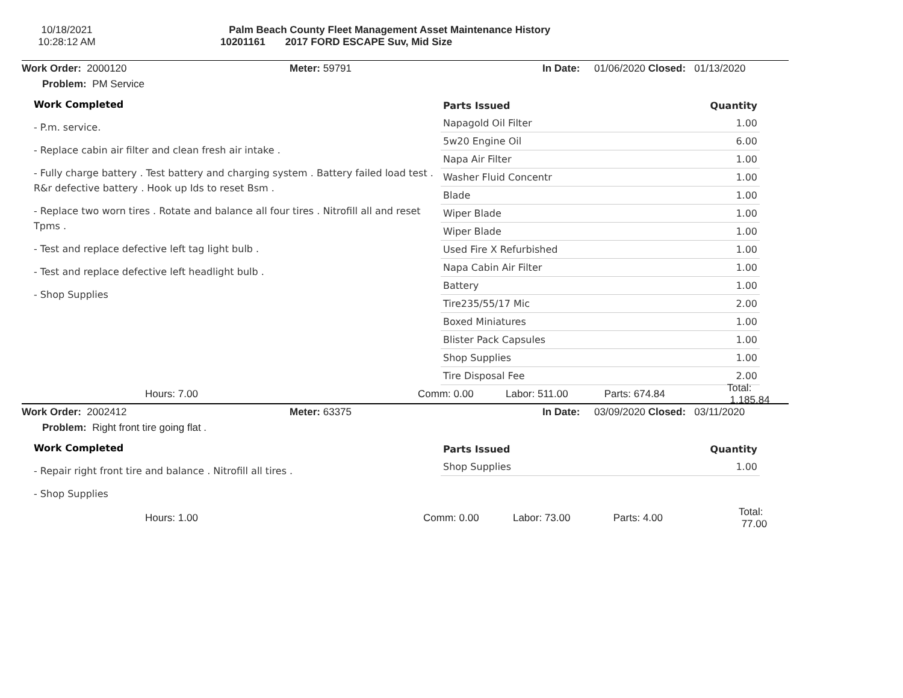10/18/2021
10:28:12 AM
Palm Beach County Fleet Management Asset Maintenance History
10201161 2017 FORD ESCAPE Suv, Mid Size
Work Order: 2000120 Meter: 59791 In Date: 01/06/2020 Closed: 01/13/2020
Problem: PM Service
Work Completed
- P.m. service.
- Replace cabin air filter and clean fresh air intake .
- Fully charge battery . Test battery and charging system . Battery failed load test . R&r defective battery . Hook up Ids to reset Bsm .
- Replace two worn tires . Rotate and balance all four tires . Nitrofill all and reset Tpms .
- Test and replace defective left tag light bulb .
- Test and replace defective left headlight bulb .
- Shop Supplies
| Parts Issued | Quantity |
| --- | --- |
| Napagold Oil Filter | 1.00 |
| 5w20 Engine Oil | 6.00 |
| Napa Air Filter | 1.00 |
| Washer Fluid Concentr | 1.00 |
| Blade | 1.00 |
| Wiper Blade | 1.00 |
| Wiper Blade | 1.00 |
| Used Fire X Refurbished | 1.00 |
| Napa Cabin Air Filter | 1.00 |
| Battery | 1.00 |
| Tire235/55/17 Mic | 2.00 |
| Boxed Miniatures | 1.00 |
| Blister Pack Capsules | 1.00 |
| Shop Supplies | 1.00 |
| Tire Disposal Fee | 2.00 |
Hours: 7.00 Comm: 0.00 Labor: 511.00 Parts: 674.84 Total: 1,185.84
Work Order: 2002412 Meter: 63375 In Date: 03/09/2020 Closed: 03/11/2020
Problem: Right front tire going flat .
Work Completed
- Repair right front tire and balance . Nitrofill all tires .
- Shop Supplies
| Parts Issued | Quantity |
| --- | --- |
| Shop Supplies | 1.00 |
Hours: 1.00 Comm: 0.00 Labor: 73.00 Parts: 4.00 Total: 77.00